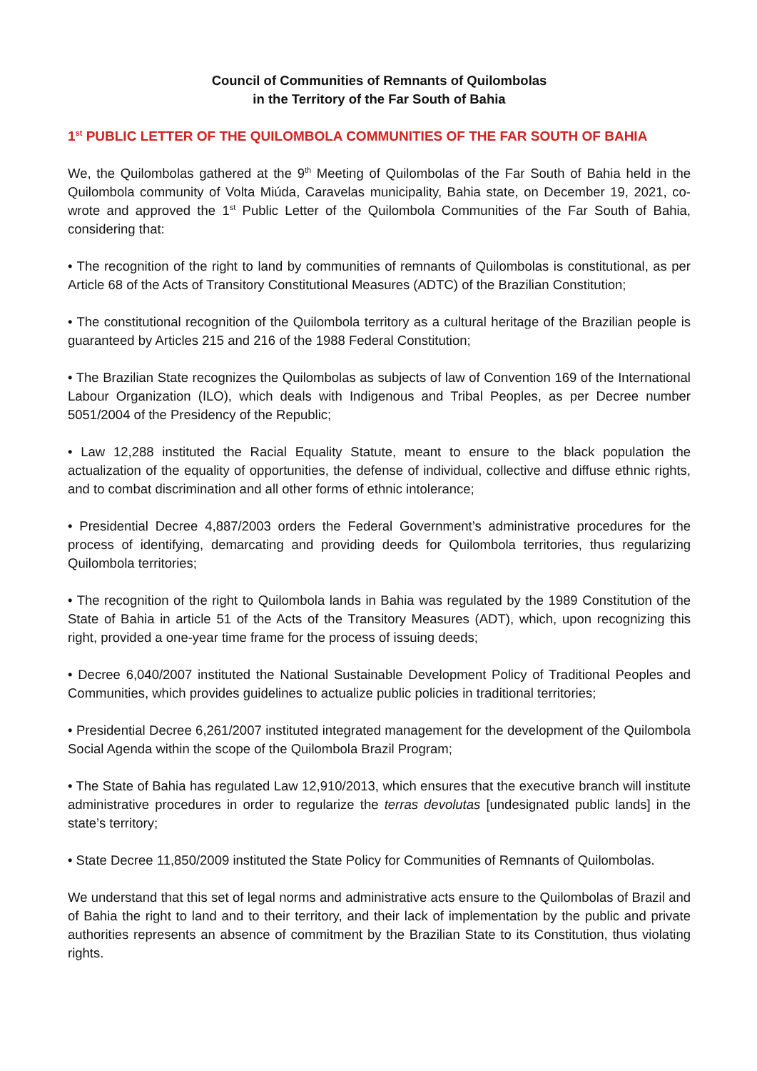Council of Communities of Remnants of Quilombolas
in the Territory of the Far South of Bahia
1<sup>st</sup> PUBLIC LETTER OF THE QUILOMBOLA COMMUNITIES OF THE FAR SOUTH OF BAHIA
We, the Quilombolas gathered at the 9<sup>th</sup> Meeting of Quilombolas of the Far South of Bahia held in the Quilombola community of Volta Miúda, Caravelas municipality, Bahia state, on December 19, 2021, co-wrote and approved the 1<sup>st</sup> Public Letter of the Quilombola Communities of the Far South of Bahia, considering that:
• The recognition of the right to land by communities of remnants of Quilombolas is constitutional, as per Article 68 of the Acts of Transitory Constitutional Measures (ADTC) of the Brazilian Constitution;
• The constitutional recognition of the Quilombola territory as a cultural heritage of the Brazilian people is guaranteed by Articles 215 and 216 of the 1988 Federal Constitution;
• The Brazilian State recognizes the Quilombolas as subjects of law of Convention 169 of the International Labour Organization (ILO), which deals with Indigenous and Tribal Peoples, as per Decree number 5051/2004 of the Presidency of the Republic;
• Law 12,288 instituted the Racial Equality Statute, meant to ensure to the black population the actualization of the equality of opportunities, the defense of individual, collective and diffuse ethnic rights, and to combat discrimination and all other forms of ethnic intolerance;
• Presidential Decree 4,887/2003 orders the Federal Government’s administrative procedures for the process of identifying, demarcating and providing deeds for Quilombola territories, thus regularizing Quilombola territories;
• The recognition of the right to Quilombola lands in Bahia was regulated by the 1989 Constitution of the State of Bahia in article 51 of the Acts of the Transitory Measures (ADT), which, upon recognizing this right, provided a one-year time frame for the process of issuing deeds;
• Decree 6,040/2007 instituted the National Sustainable Development Policy of Traditional Peoples and Communities, which provides guidelines to actualize public policies in traditional territories;
• Presidential Decree 6,261/2007 instituted integrated management for the development of the Quilombola Social Agenda within the scope of the Quilombola Brazil Program;
• The State of Bahia has regulated Law 12,910/2013, which ensures that the executive branch will institute administrative procedures in order to regularize the terras devolutas [undesignated public lands] in the state’s territory;
• State Decree 11,850/2009 instituted the State Policy for Communities of Remnants of Quilombolas.
We understand that this set of legal norms and administrative acts ensure to the Quilombolas of Brazil and of Bahia the right to land and to their territory, and their lack of implementation by the public and private authorities represents an absence of commitment by the Brazilian State to its Constitution, thus violating rights.